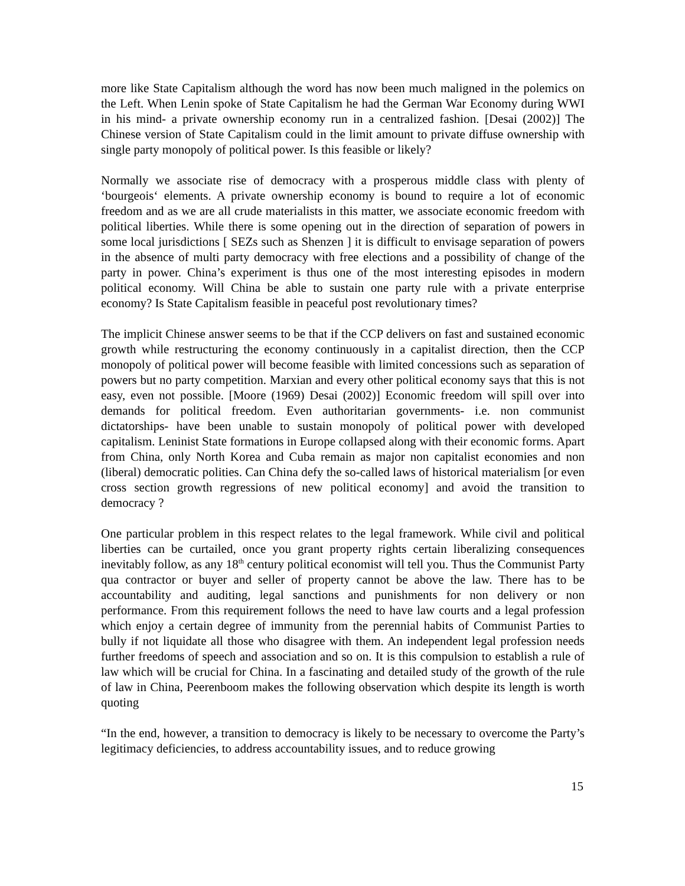more like State Capitalism although the word has now been much maligned in the polemics on the Left. When Lenin spoke of State Capitalism he had the German War Economy during WWI in his mind- a private ownership economy run in a centralized fashion. [Desai (2002)] The Chinese version of State Capitalism could in the limit amount to private diffuse ownership with single party monopoly of political power. Is this feasible or likely?
Normally we associate rise of democracy with a prosperous middle class with plenty of ‘bourgeois‘ elements. A private ownership economy is bound to require a lot of economic freedom and as we are all crude materialists in this matter, we associate economic freedom with political liberties. While there is some opening out in the direction of separation of powers in some local jurisdictions [ SEZs such as Shenzen ] it is difficult to envisage separation of powers in the absence of multi party democracy with free elections and a possibility of change of the party in power. China’s experiment is thus one of the most interesting episodes in modern political economy. Will China be able to sustain one party rule with a private enterprise economy? Is State Capitalism feasible in peaceful post revolutionary times?
The implicit Chinese answer seems to be that if the CCP delivers on fast and sustained economic growth while restructuring the economy continuously in a capitalist direction, then the CCP monopoly of political power will become feasible with limited concessions such as separation of powers but no party competition. Marxian and every other political economy says that this is not easy, even not possible. [Moore (1969) Desai (2002)] Economic freedom will spill over into demands for political freedom. Even authoritarian governments- i.e. non communist dictatorships- have been unable to sustain monopoly of political power with developed capitalism. Leninist State formations in Europe collapsed along with their economic forms. Apart from China, only North Korea and Cuba remain as major non capitalist economies and non (liberal) democratic polities. Can China defy the so-called laws of historical materialism [or even cross section growth regressions of new political economy] and avoid the transition to democracy ?
One particular problem in this respect relates to the legal framework. While civil and political liberties can be curtailed, once you grant property rights certain liberalizing consequences inevitably follow, as any 18<sup>th</sup> century political economist will tell you. Thus the Communist Party qua contractor or buyer and seller of property cannot be above the law. There has to be accountability and auditing, legal sanctions and punishments for non delivery or non performance. From this requirement follows the need to have law courts and a legal profession which enjoy a certain degree of immunity from the perennial habits of Communist Parties to bully if not liquidate all those who disagree with them. An independent legal profession needs further freedoms of speech and association and so on. It is this compulsion to establish a rule of law which will be crucial for China. In a fascinating and detailed study of the growth of the rule of law in China, Peerenboom makes the following observation which despite its length is worth quoting
“In the end, however, a transition to democracy is likely to be necessary to overcome the Party’s legitimacy deficiencies, to address accountability issues, and to reduce growing
15